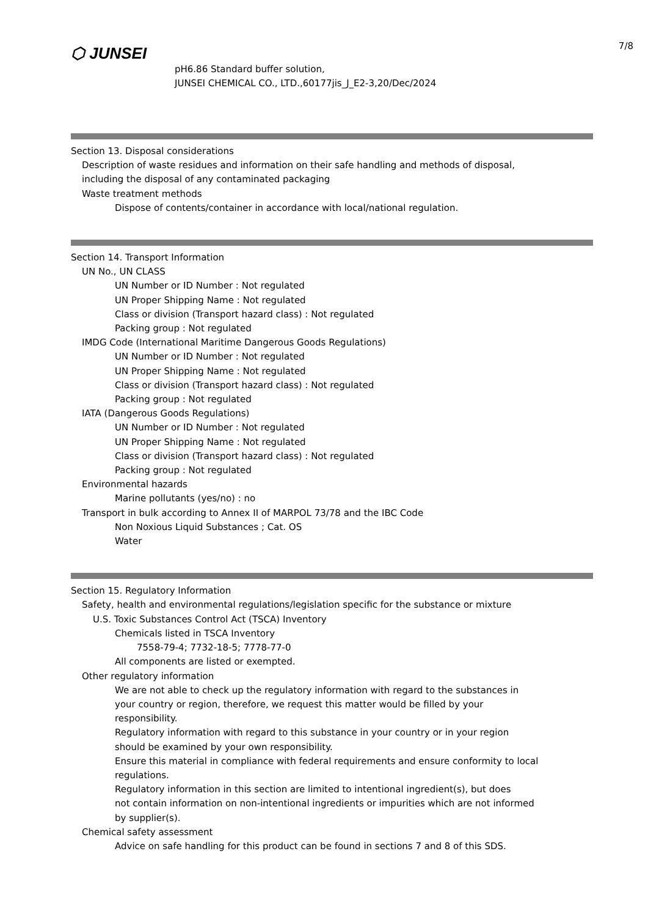7/8
⬡ JUNSEI
pH6.86 Standard buffer solution,
JUNSEI CHEMICAL CO., LTD.,60177jis_J_E2-3,20/Dec/2024
Section 13. Disposal considerations
Description of waste residues and information on their safe handling and methods of disposal,
including the disposal of any contaminated packaging
Waste treatment methods
Dispose of contents/container in accordance with local/national regulation.
Section 14. Transport Information
UN No., UN CLASS
UN Number or ID Number : Not regulated
UN Proper Shipping Name : Not regulated
Class or division (Transport hazard class) : Not regulated
Packing group : Not regulated
IMDG Code (International Maritime Dangerous Goods Regulations)
UN Number or ID Number : Not regulated
UN Proper Shipping Name : Not regulated
Class or division (Transport hazard class) : Not regulated
Packing group : Not regulated
IATA (Dangerous Goods Regulations)
UN Number or ID Number : Not regulated
UN Proper Shipping Name : Not regulated
Class or division (Transport hazard class) : Not regulated
Packing group : Not regulated
Environmental hazards
Marine pollutants (yes/no) : no
Transport in bulk according to Annex II of MARPOL 73/78 and the IBC Code
Non Noxious Liquid Substances ; Cat. OS
Water
Section 15. Regulatory Information
Safety, health and environmental regulations/legislation specific for the substance or mixture
U.S. Toxic Substances Control Act (TSCA) Inventory
Chemicals listed in TSCA Inventory
7558-79-4; 7732-18-5; 7778-77-0
All components are listed or exempted.
Other regulatory information
We are not able to check up the regulatory information with regard to the substances in
your country or region, therefore, we request this matter would be filled by your
responsibility.
Regulatory information with regard to this substance in your country or in your region
should be examined by your own responsibility.
Ensure this material in compliance with federal requirements and ensure conformity to local
regulations.
Regulatory information in this section are limited to intentional ingredient(s), but does
not contain information on non-intentional ingredients or impurities which are not informed
by supplier(s).
Chemical safety assessment
Advice on safe handling for this product can be found in sections 7 and 8 of this SDS.